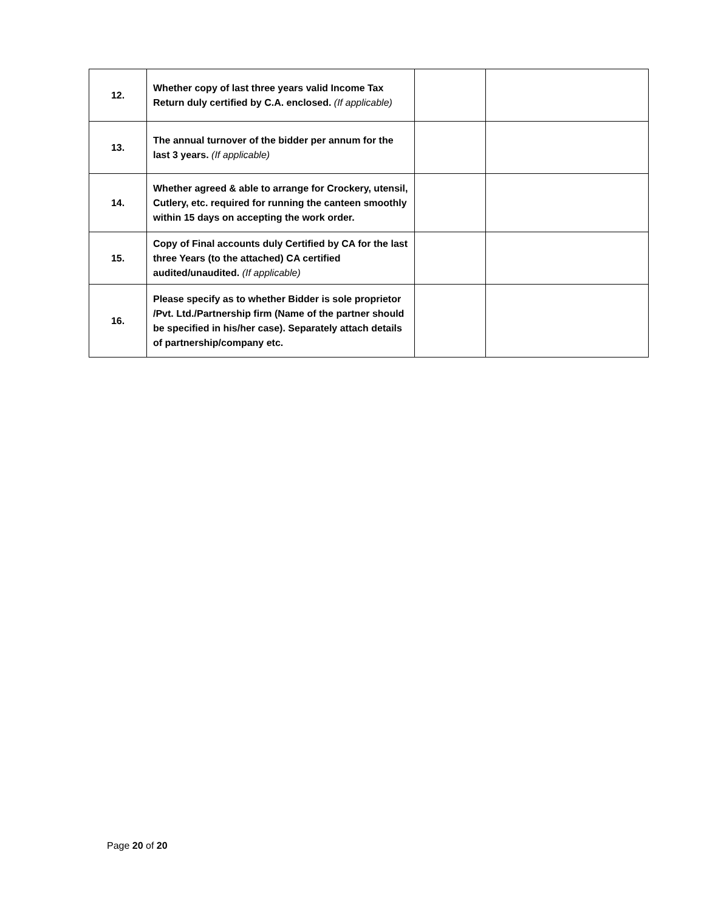| 12. | Whether copy of last three years valid Income Tax Return duly certified by C.A. enclosed. (If applicable) | | |
| 13. | The annual turnover of the bidder per annum for the last 3 years. (If applicable) | | |
| 14. | Whether agreed & able to arrange for Crockery, utensil, Cutlery, etc. required for running the canteen smoothly within 15 days on accepting the work order. | | |
| 15. | Copy of Final accounts duly Certified by CA for the last three Years (to the attached) CA certified audited/unaudited. (If applicable) | | |
| 16. | Please specify as to whether Bidder is sole proprietor /Pvt. Ltd./Partnership firm (Name of the partner should be specified in his/her case). Separately attach details of partnership/company etc. | | |
Page 20 of 20